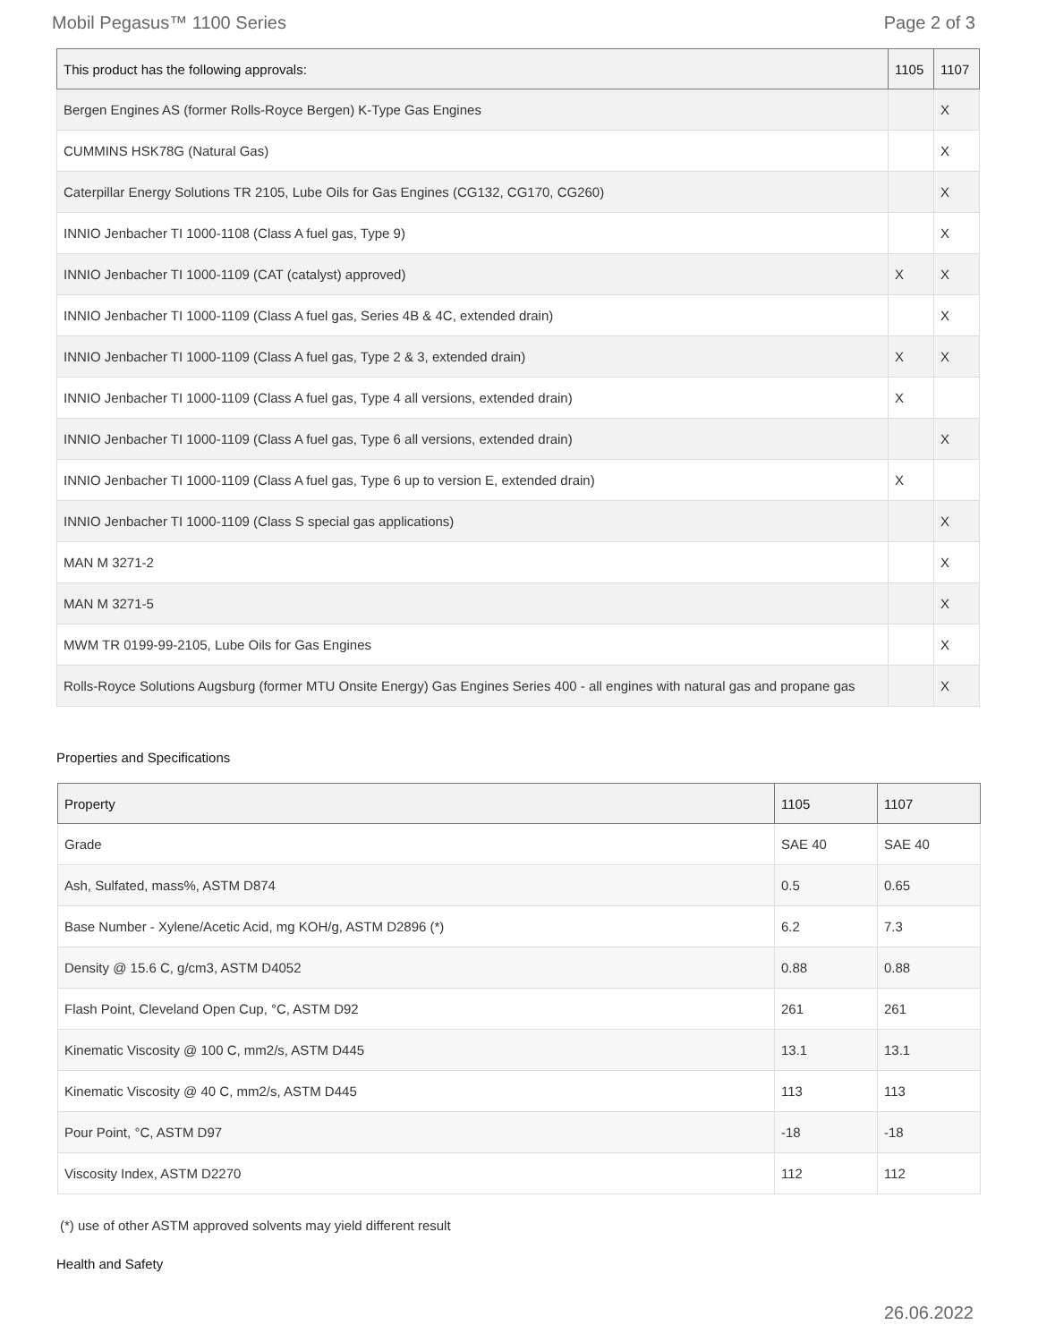Mobil Pegasus™ 1100 Series Page 2 of 3
| This product has the following approvals: | 1105 | 1107 |
| --- | --- | --- |
| Bergen Engines AS (former Rolls-Royce Bergen) K-Type Gas Engines | | X |
| CUMMINS HSK78G (Natural Gas) | | X |
| Caterpillar Energy Solutions TR 2105, Lube Oils for Gas Engines (CG132, CG170, CG260) | | X |
| INNIO Jenbacher TI 1000-1108 (Class A fuel gas, Type 9) | | X |
| INNIO Jenbacher TI 1000-1109 (CAT (catalyst) approved) | X | X |
| INNIO Jenbacher TI 1000-1109 (Class A fuel gas, Series 4B & 4C, extended drain) | | X |
| INNIO Jenbacher TI 1000-1109 (Class A fuel gas, Type 2 & 3, extended drain) | X | X |
| INNIO Jenbacher TI 1000-1109 (Class A fuel gas, Type 4 all versions, extended drain) | X | |
| INNIO Jenbacher TI 1000-1109 (Class A fuel gas, Type 6 all versions, extended drain) | | X |
| INNIO Jenbacher TI 1000-1109 (Class A fuel gas, Type 6 up to version E, extended drain) | X | |
| INNIO Jenbacher TI 1000-1109 (Class S special gas applications) | | X |
| MAN M 3271-2 | | X |
| MAN M 3271-5 | | X |
| MWM TR 0199-99-2105, Lube Oils for Gas Engines | | X |
| Rolls-Royce Solutions Augsburg (former MTU Onsite Energy) Gas Engines Series 400 - all engines with natural gas and propane gas | | X |
Properties and Specifications
| Property | 1105 | 1107 |
| --- | --- | --- |
| Grade | SAE 40 | SAE 40 |
| Ash, Sulfated, mass%, ASTM D874 | 0.5 | 0.65 |
| Base Number - Xylene/Acetic Acid, mg KOH/g, ASTM D2896 (*) | 6.2 | 7.3 |
| Density @ 15.6 C, g/cm3, ASTM D4052 | 0.88 | 0.88 |
| Flash Point, Cleveland Open Cup, °C, ASTM D92 | 261 | 261 |
| Kinematic Viscosity @ 100 C, mm2/s, ASTM D445 | 13.1 | 13.1 |
| Kinematic Viscosity @ 40 C, mm2/s, ASTM D445 | 113 | 113 |
| Pour Point, °C, ASTM D97 | -18 | -18 |
| Viscosity Index, ASTM D2270 | 112 | 112 |
(*) use of other ASTM approved solvents may yield different result
Health and Safety
26.06.2022